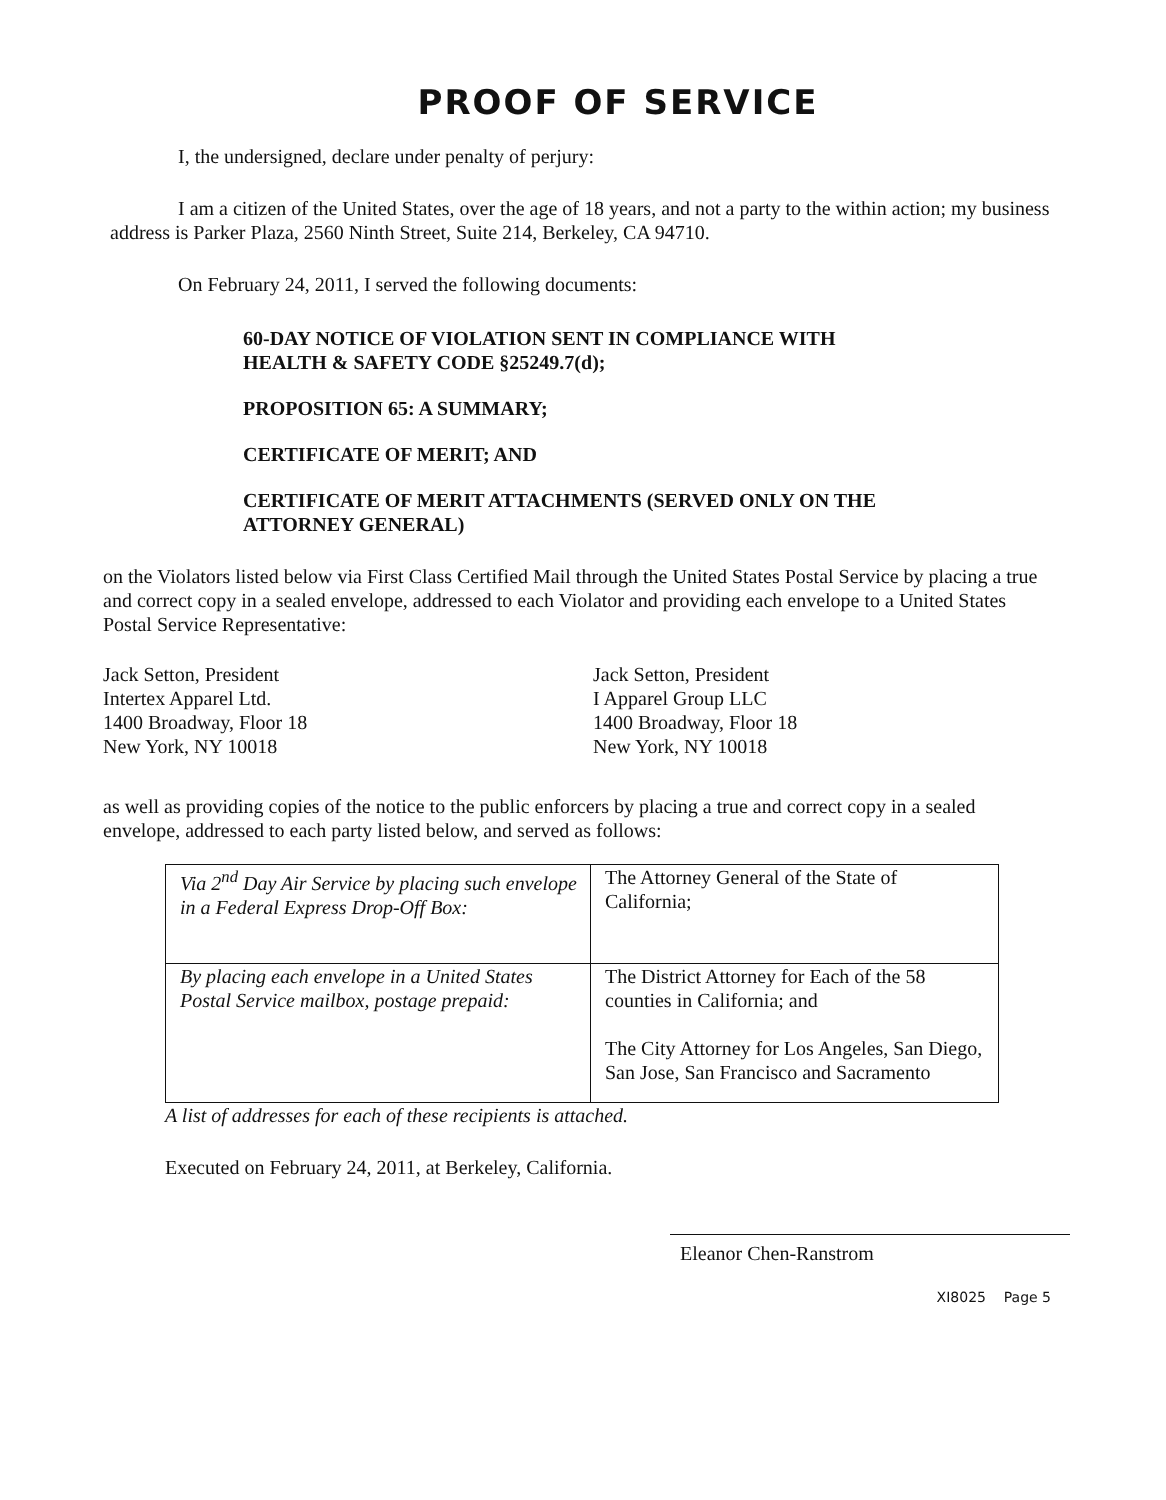PROOF OF SERVICE
I, the undersigned, declare under penalty of perjury:
I am a citizen of the United States, over the age of 18 years, and not a party to the within action; my business address is Parker Plaza, 2560 Ninth Street, Suite 214, Berkeley, CA 94710.
On February 24, 2011, I served the following documents:
60-DAY NOTICE OF VIOLATION SENT IN COMPLIANCE WITH
HEALTH & SAFETY CODE §25249.7(d);
PROPOSITION 65: A SUMMARY;
CERTIFICATE OF MERIT; AND
CERTIFICATE OF MERIT ATTACHMENTS (SERVED ONLY ON THE
ATTORNEY GENERAL)
on the Violators listed below via First Class Certified Mail through the United States Postal Service by placing a true and correct copy in a sealed envelope, addressed to each Violator and providing each envelope to a United States Postal Service Representative:
Jack Setton, President
Intertex Apparel Ltd.
1400 Broadway, Floor 18
New York, NY 10018
Jack Setton, President
I Apparel Group LLC
1400 Broadway, Floor 18
New York, NY 10018
as well as providing copies of the notice to the public enforcers by placing a true and correct copy in a sealed envelope, addressed to each party listed below, and served as follows:
| Via 2<sup>nd</sup> Day Air Service by placing such envelope in a Federal Express Drop-Off Box: | The Attorney General of the State of California; |
| By placing each envelope in a United States Postal Service mailbox, postage prepaid: | The District Attorney for Each of the 58 counties in California; and The City Attorney for Los Angeles, San Diego, San Jose, San Francisco and Sacramento |
A list of addresses for each of these recipients is attached.
Executed on February 24, 2011, at Berkeley, California.
Eleanor Chen-Ranstrom
XI8025 Page 5